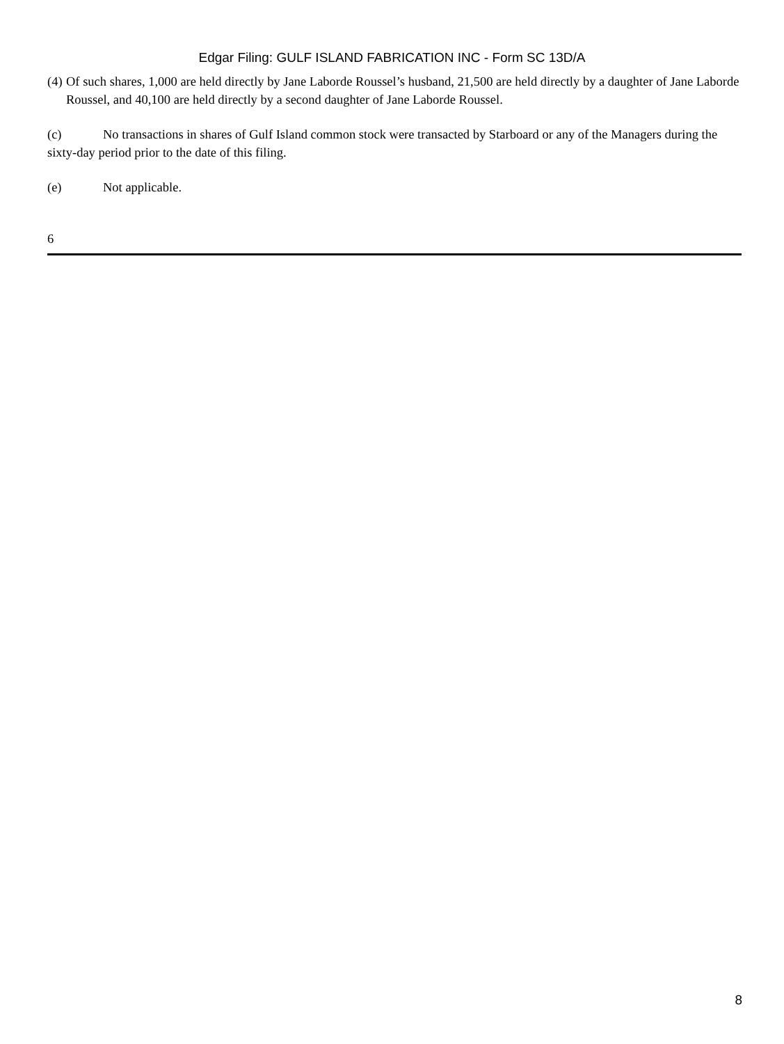Edgar Filing: GULF ISLAND FABRICATION INC - Form SC 13D/A
(4) Of such shares, 1,000 are held directly by Jane Laborde Roussel’s husband, 21,500 are held directly by a daughter of Jane Laborde Roussel, and 40,100 are held directly by a second daughter of Jane Laborde Roussel.
(c) No transactions in shares of Gulf Island common stock were transacted by Starboard or any of the Managers during the sixty-day period prior to the date of this filing.
(e) Not applicable.
6
8